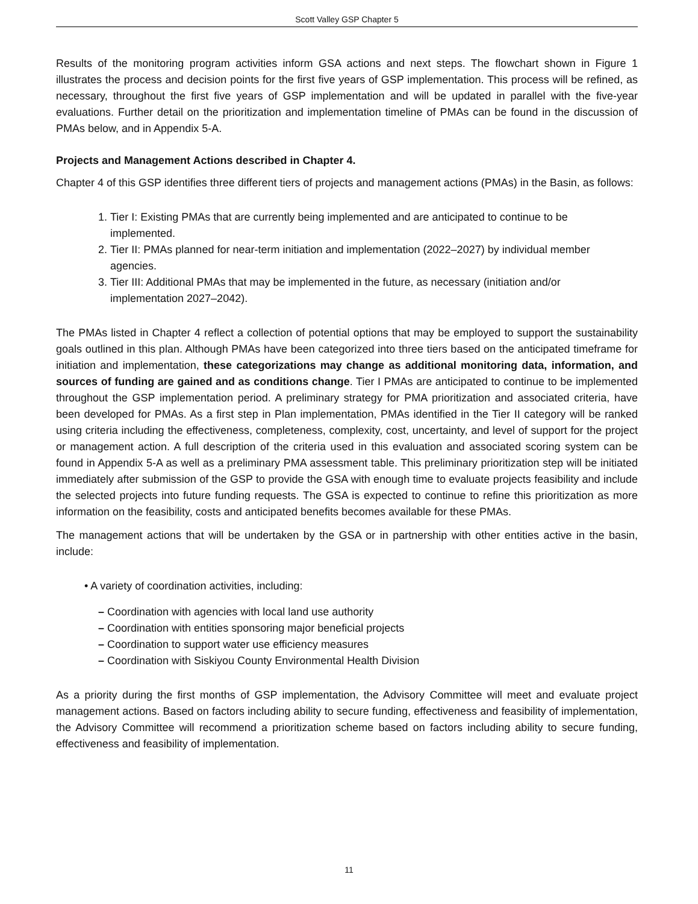Scott Valley GSP Chapter 5
Results of the monitoring program activities inform GSA actions and next steps. The flowchart shown in Figure 1 illustrates the process and decision points for the first five years of GSP implementation. This process will be refined, as necessary, throughout the first five years of GSP implementation and will be updated in parallel with the five-year evaluations. Further detail on the prioritization and implementation timeline of PMAs can be found in the discussion of PMAs below, and in Appendix 5-A.
Projects and Management Actions described in Chapter 4.
Chapter 4 of this GSP identifies three different tiers of projects and management actions (PMAs) in the Basin, as follows:
1. Tier I: Existing PMAs that are currently being implemented and are anticipated to continue to be implemented.
2. Tier II: PMAs planned for near-term initiation and implementation (2022–2027) by individual member agencies.
3. Tier III: Additional PMAs that may be implemented in the future, as necessary (initiation and/or implementation 2027–2042).
The PMAs listed in Chapter 4 reflect a collection of potential options that may be employed to support the sustainability goals outlined in this plan. Although PMAs have been categorized into three tiers based on the anticipated timeframe for initiation and implementation, these categorizations may change as additional monitoring data, information, and sources of funding are gained and as conditions change. Tier I PMAs are anticipated to continue to be implemented throughout the GSP implementation period. A preliminary strategy for PMA prioritization and associated criteria, have been developed for PMAs. As a first step in Plan implementation, PMAs identified in the Tier II category will be ranked using criteria including the effectiveness, completeness, complexity, cost, uncertainty, and level of support for the project or management action. A full description of the criteria used in this evaluation and associated scoring system can be found in Appendix 5-A as well as a preliminary PMA assessment table. This preliminary prioritization step will be initiated immediately after submission of the GSP to provide the GSA with enough time to evaluate projects feasibility and include the selected projects into future funding requests. The GSA is expected to continue to refine this prioritization as more information on the feasibility, costs and anticipated benefits becomes available for these PMAs.
The management actions that will be undertaken by the GSA or in partnership with other entities active in the basin, include:
• A variety of coordination activities, including:
– Coordination with agencies with local land use authority
– Coordination with entities sponsoring major beneficial projects
– Coordination to support water use efficiency measures
– Coordination with Siskiyou County Environmental Health Division
As a priority during the first months of GSP implementation, the Advisory Committee will meet and evaluate project management actions. Based on factors including ability to secure funding, effectiveness and feasibility of implementation, the Advisory Committee will recommend a prioritization scheme based on factors including ability to secure funding, effectiveness and feasibility of implementation.
11